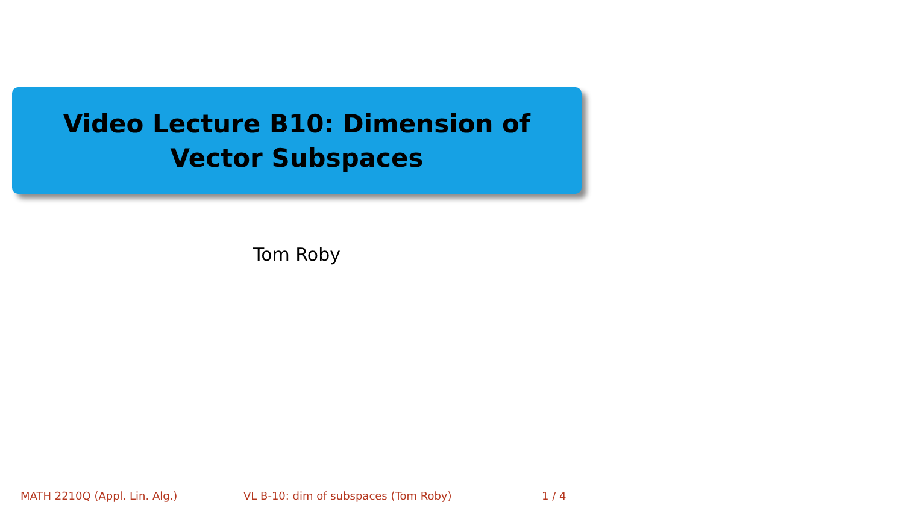Video Lecture B10: Dimension of Vector Subspaces
Tom Roby
MATH 2210Q (Appl. Lin. Alg.) VL B-10: dim of subspaces (Tom Roby) 1 / 4